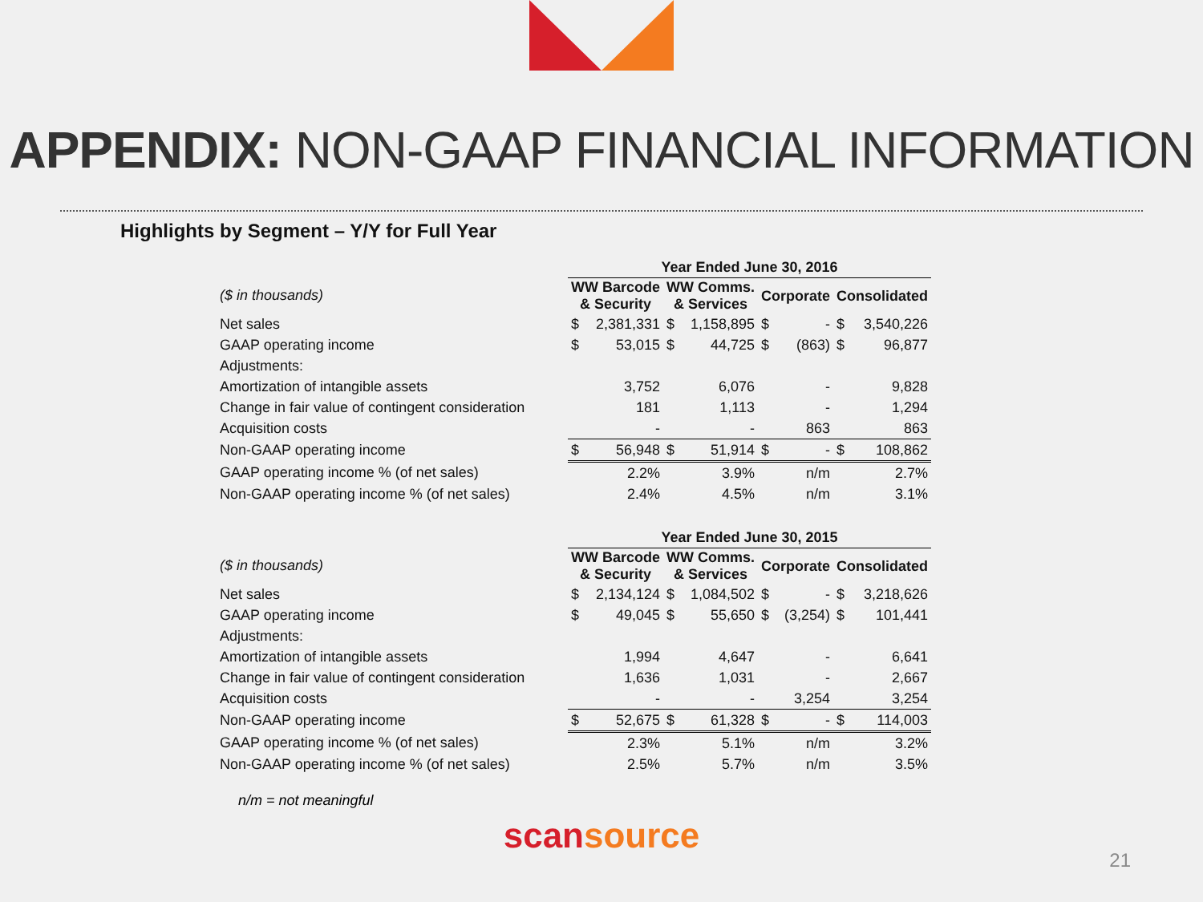APPENDIX: NON-GAAP FINANCIAL INFORMATION
Highlights by Segment – Y/Y for Full Year
| | Year Ended June 30, 2016 | | | | | | | |
| ($ in thousands) | WW Barcode & Security | | WW Comms. & Services | | Corporate | | Consolidated | |
| Net sales | $ | 2,381,331 | $ | 1,158,895 | $ | - | $ | 3,540,226 |
| GAAP operating income | $ | 53,015 | $ | 44,725 | $ | (863) | $ | 96,877 |
| Adjustments: | | | | | | | | |
| Amortization of intangible assets | | 3,752 | | 6,076 | | - | | 9,828 |
| Change in fair value of contingent consideration | | 181 | | 1,113 | | - | | 1,294 |
| Acquisition costs | | - | | - | | 863 | | 863 |
| Non-GAAP operating income | $ | 56,948 | $ | 51,914 | $ | - | $ | 108,862 |
| GAAP operating income % (of net sales) | | 2.2% | | 3.9% | | n/m | | 2.7% |
| Non-GAAP operating income % (of net sales) | | 2.4% | | 4.5% | | n/m | | 3.1% |
| | Year Ended June 30, 2015 | | | | | | | |
| ($ in thousands) | WW Barcode & Security | | WW Comms. & Services | | Corporate | | Consolidated | |
| Net sales | $ | 2,134,124 | $ | 1,084,502 | $ | - | $ | 3,218,626 |
| GAAP operating income | $ | 49,045 | $ | 55,650 | $ | (3,254) | $ | 101,441 |
| Adjustments: | | | | | | | | |
| Amortization of intangible assets | | 1,994 | | 4,647 | | - | | 6,641 |
| Change in fair value of contingent consideration | | 1,636 | | 1,031 | | - | | 2,667 |
| Acquisition costs | | - | | - | | 3,254 | | 3,254 |
| Non-GAAP operating income | $ | 52,675 | $ | 61,328 | $ | - | $ | 114,003 |
| GAAP operating income % (of net sales) | | 2.3% | | 5.1% | | n/m | | 3.2% |
| Non-GAAP operating income % (of net sales) | | 2.5% | | 5.7% | | n/m | | 3.5% |
n/m = not meaningful
scansource
21